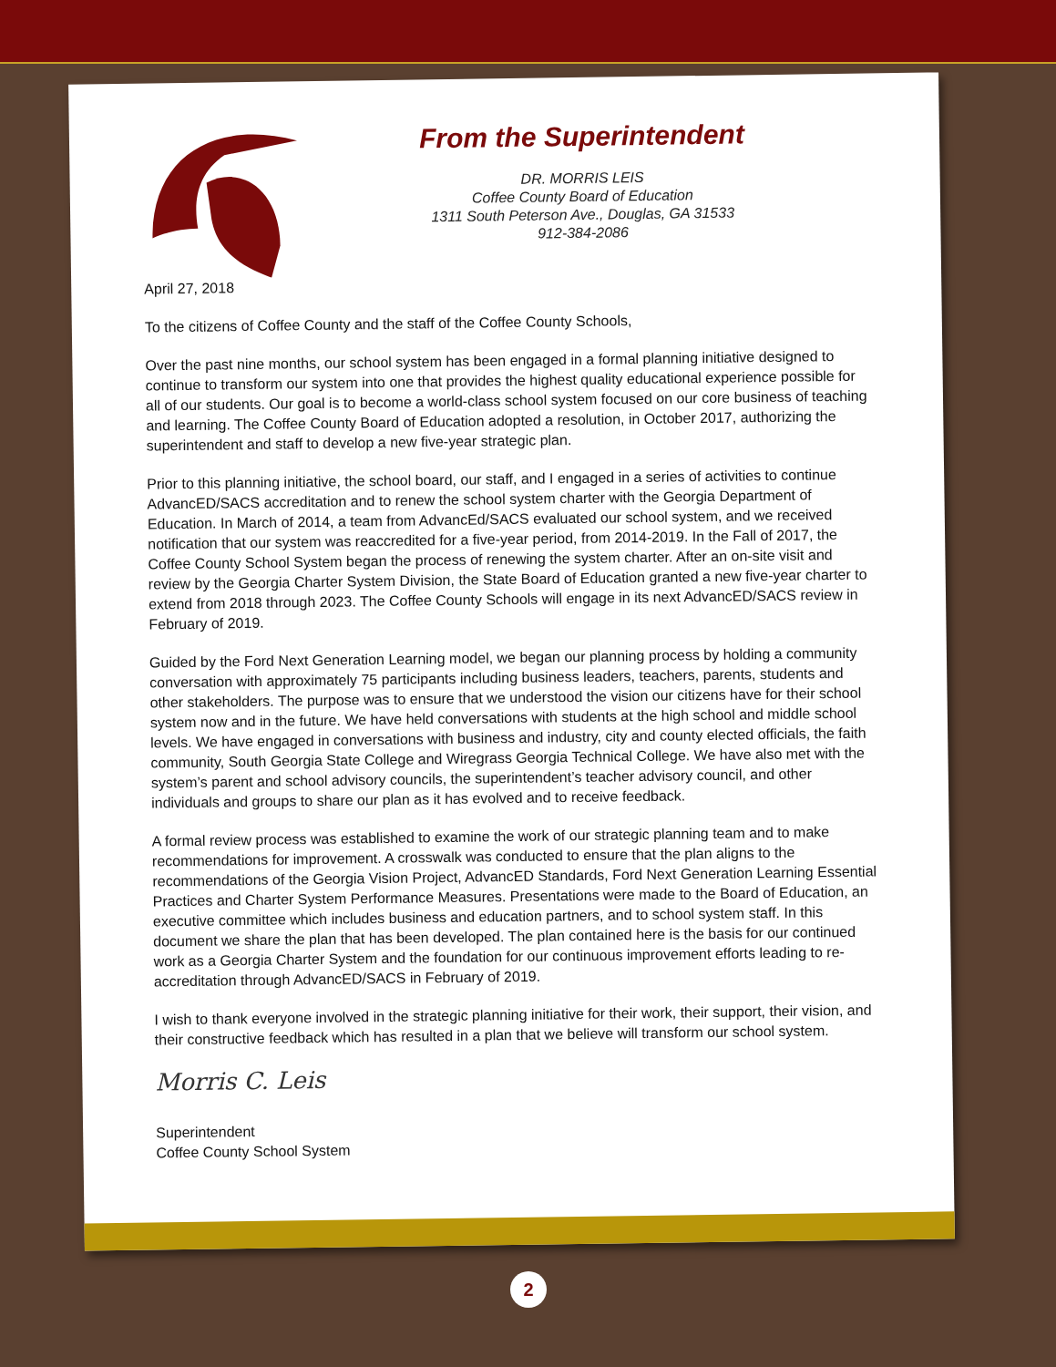From the Superintendent
DR. MORRIS LEIS
Coffee County Board of Education
1311 South Peterson Ave., Douglas, GA 31533
912-384-2086
April 27, 2018
To the citizens of Coffee County and the staff of the Coffee County Schools,
Over the past nine months, our school system has been engaged in a formal planning initiative designed to continue to transform our system into one that provides the highest quality educational experience possible for all of our students. Our goal is to become a world-class school system focused on our core business of teaching and learning. The Coffee County Board of Education adopted a resolution, in October 2017, authorizing the superintendent and staff to develop a new five-year strategic plan.
Prior to this planning initiative, the school board, our staff, and I engaged in a series of activities to continue AdvancED/SACS accreditation and to renew the school system charter with the Georgia Department of Education. In March of 2014, a team from AdvancEd/SACS evaluated our school system, and we received notification that our system was reaccredited for a five-year period, from 2014-2019. In the Fall of 2017, the Coffee County School System began the process of renewing the system charter. After an on-site visit and review by the Georgia Charter System Division, the State Board of Education granted a new five-year charter to extend from 2018 through 2023. The Coffee County Schools will engage in its next AdvancED/SACS review in February of 2019.
Guided by the Ford Next Generation Learning model, we began our planning process by holding a community conversation with approximately 75 participants including business leaders, teachers, parents, students and other stakeholders. The purpose was to ensure that we understood the vision our citizens have for their school system now and in the future. We have held conversations with students at the high school and middle school levels. We have engaged in conversations with business and industry, city and county elected officials, the faith community, South Georgia State College and Wiregrass Georgia Technical College. We have also met with the system’s parent and school advisory councils, the superintendent’s teacher advisory council, and other individuals and groups to share our plan as it has evolved and to receive feedback.
A formal review process was established to examine the work of our strategic planning team and to make recommendations for improvement. A crosswalk was conducted to ensure that the plan aligns to the recommendations of the Georgia Vision Project, AdvancED Standards, Ford Next Generation Learning Essential Practices and Charter System Performance Measures. Presentations were made to the Board of Education, an executive committee which includes business and education partners, and to school system staff. In this document we share the plan that has been developed. The plan contained here is the basis for our continued work as a Georgia Charter System and the foundation for our continuous improvement efforts leading to re-accreditation through AdvancED/SACS in February of 2019.
I wish to thank everyone involved in the strategic planning initiative for their work, their support, their vision, and their constructive feedback which has resulted in a plan that we believe will transform our school system.
Morris C. Leis
Superintendent
Coffee County School System
2